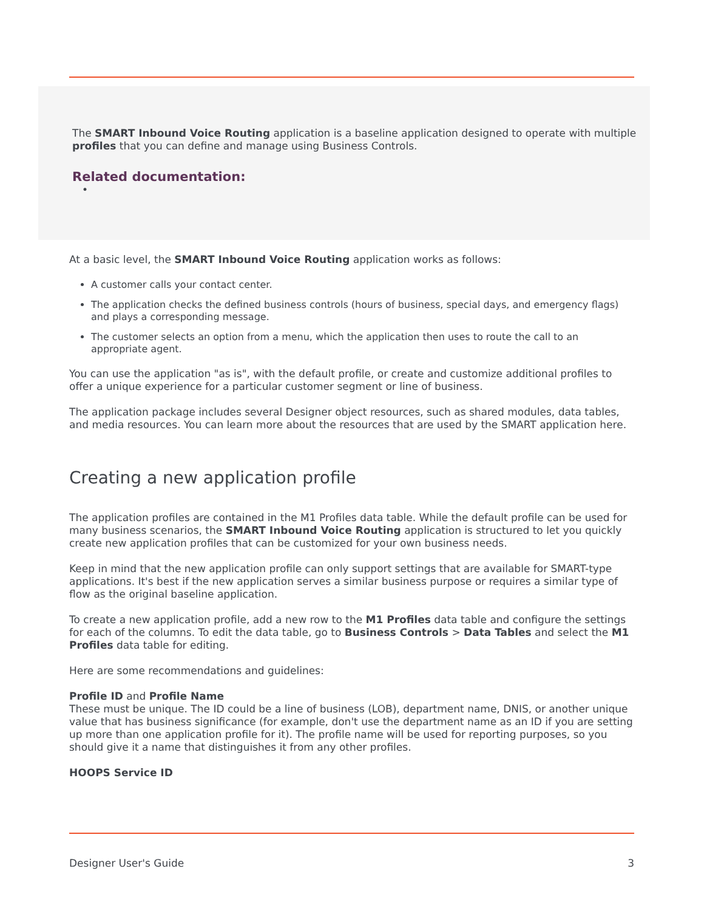The SMART Inbound Voice Routing application is a baseline application designed to operate with multiple profiles that you can define and manage using Business Controls.
Related documentation:
•
At a basic level, the SMART Inbound Voice Routing application works as follows:
A customer calls your contact center.
The application checks the defined business controls (hours of business, special days, and emergency flags) and plays a corresponding message.
The customer selects an option from a menu, which the application then uses to route the call to an appropriate agent.
You can use the application "as is", with the default profile, or create and customize additional profiles to offer a unique experience for a particular customer segment or line of business.
The application package includes several Designer object resources, such as shared modules, data tables, and media resources. You can learn more about the resources that are used by the SMART application here.
Creating a new application profile
The application profiles are contained in the M1 Profiles data table. While the default profile can be used for many business scenarios, the SMART Inbound Voice Routing application is structured to let you quickly create new application profiles that can be customized for your own business needs.
Keep in mind that the new application profile can only support settings that are available for SMART-type applications. It's best if the new application serves a similar business purpose or requires a similar type of flow as the original baseline application.
To create a new application profile, add a new row to the M1 Profiles data table and configure the settings for each of the columns. To edit the data table, go to Business Controls > Data Tables and select the M1 Profiles data table for editing.
Here are some recommendations and guidelines:
Profile ID and Profile Name
These must be unique. The ID could be a line of business (LOB), department name, DNIS, or another unique value that has business significance (for example, don't use the department name as an ID if you are setting up more than one application profile for it). The profile name will be used for reporting purposes, so you should give it a name that distinguishes it from any other profiles.
HOOPS Service ID
Designer User's Guide 3